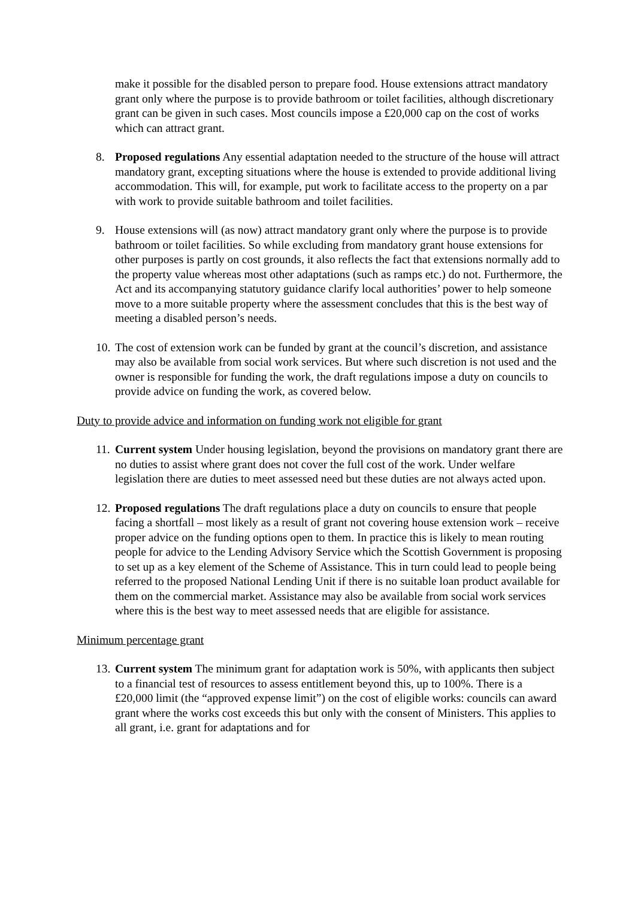make it possible for the disabled person to prepare food. House extensions attract mandatory grant only where the purpose is to provide bathroom or toilet facilities, although discretionary grant can be given in such cases. Most councils impose a £20,000 cap on the cost of works which can attract grant.
8. Proposed regulations Any essential adaptation needed to the structure of the house will attract mandatory grant, excepting situations where the house is extended to provide additional living accommodation. This will, for example, put work to facilitate access to the property on a par with work to provide suitable bathroom and toilet facilities.
9. House extensions will (as now) attract mandatory grant only where the purpose is to provide bathroom or toilet facilities. So while excluding from mandatory grant house extensions for other purposes is partly on cost grounds, it also reflects the fact that extensions normally add to the property value whereas most other adaptations (such as ramps etc.) do not. Furthermore, the Act and its accompanying statutory guidance clarify local authorities’ power to help someone move to a more suitable property where the assessment concludes that this is the best way of meeting a disabled person’s needs.
10.
The cost of extension work can be funded by grant at the council’s discretion, and assistance may also be available from social work services. But where such discretion is not used and the owner is responsible for funding the work, the draft regulations impose a duty on councils to provide advice on funding the work, as covered below.
Duty to provide advice and information on funding work not eligible for grant
11.
Current system Under housing legislation, beyond the provisions on mandatory grant there are no duties to assist where grant does not cover the full cost of the work. Under welfare legislation there are duties to meet assessed need but these duties are not always acted upon.
12.
Proposed regulations The draft regulations place a duty on councils to ensure that people facing a shortfall – most likely as a result of grant not covering house extension work – receive proper advice on the funding options open to them. In practice this is likely to mean routing people for advice to the Lending Advisory Service which the Scottish Government is proposing to set up as a key element of the Scheme of Assistance. This in turn could lead to people being referred to the proposed National Lending Unit if there is no suitable loan product available for them on the commercial market. Assistance may also be available from social work services where this is the best way to meet assessed needs that are eligible for assistance.
Minimum percentage grant
13.
Current system The minimum grant for adaptation work is 50%, with applicants then subject to a financial test of resources to assess entitlement beyond this, up to 100%. There is a £20,000 limit (the “approved expense limit”) on the cost of eligible works: councils can award grant where the works cost exceeds this but only with the consent of Ministers. This applies to all grant, i.e. grant for adaptations and for